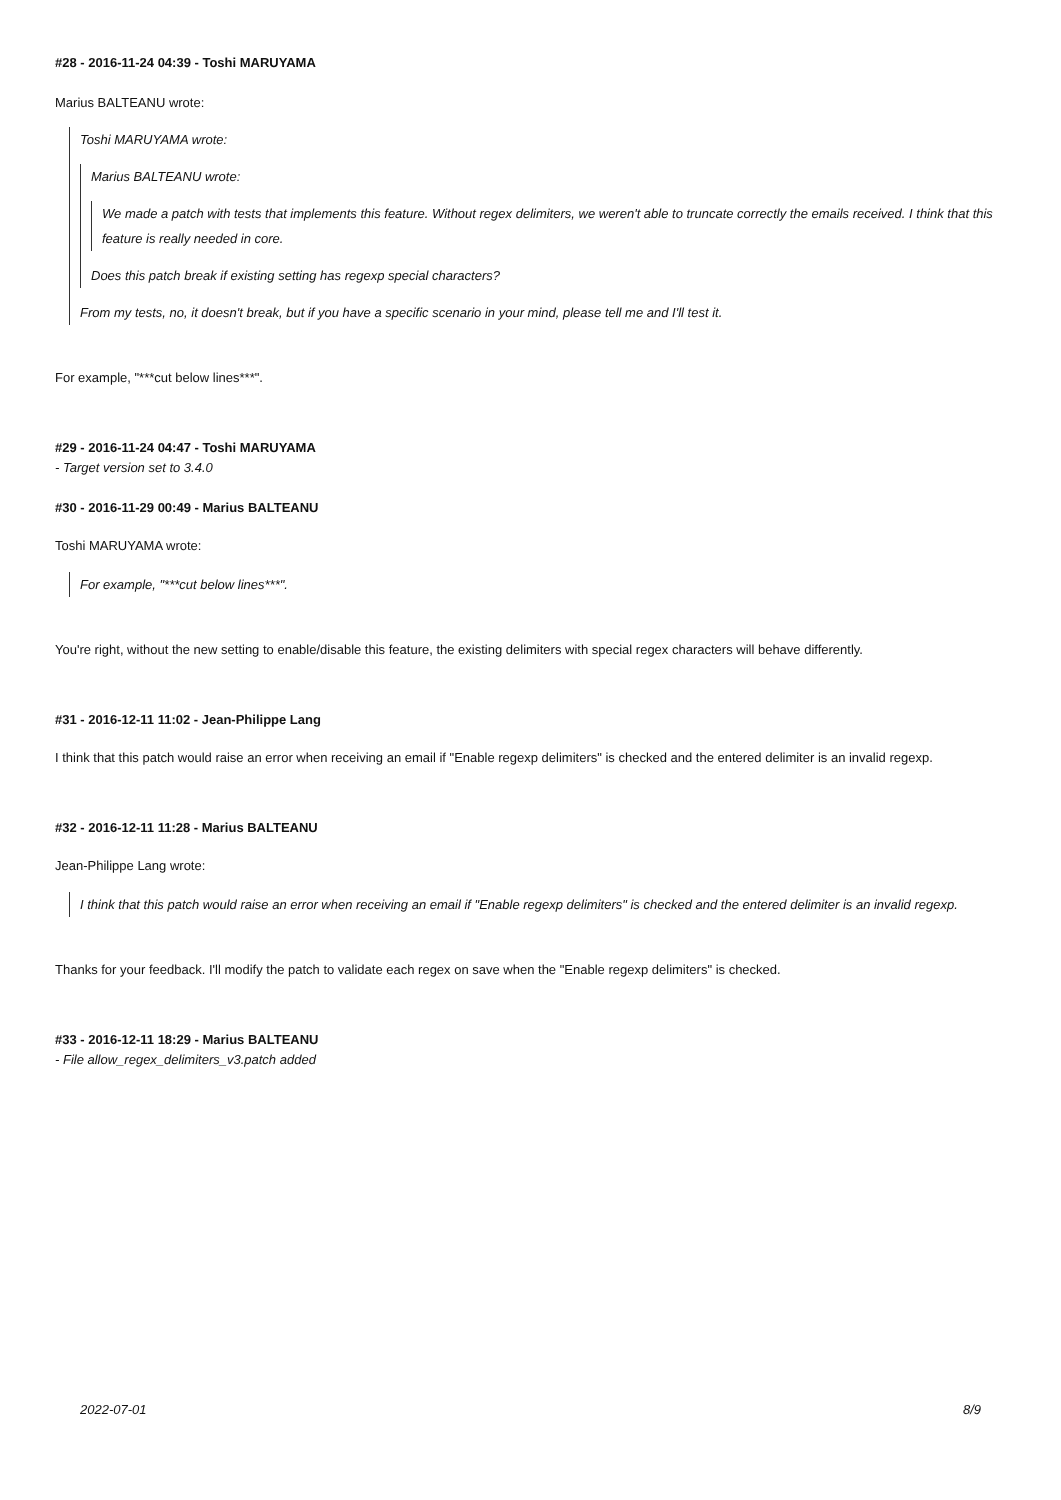#28 - 2016-11-24 04:39 - Toshi MARUYAMA
Marius BALTEANU wrote:
Toshi MARUYAMA wrote:
Marius BALTEANU wrote:
We made a patch with tests that implements this feature. Without regex delimiters, we weren't able to truncate correctly the emails received. I think that this feature is really needed in core.
Does this patch break if existing setting has regexp special characters?
From my tests, no, it doesn't break, but if you have a specific scenario in your mind, please tell me and I'll test it.
For example, "***cut below lines***".
#29 - 2016-11-24 04:47 - Toshi MARUYAMA
- Target version set to 3.4.0
#30 - 2016-11-29 00:49 - Marius BALTEANU
Toshi MARUYAMA wrote:
For example, "***cut below lines***".
You're right, without the new setting to enable/disable this feature, the existing delimiters with special regex characters will behave differently.
#31 - 2016-12-11 11:02 - Jean-Philippe Lang
I think that this patch would raise an error when receiving an email if "Enable regexp delimiters" is checked and the entered delimiter is an invalid regexp.
#32 - 2016-12-11 11:28 - Marius BALTEANU
Jean-Philippe Lang wrote:
I think that this patch would raise an error when receiving an email if "Enable regexp delimiters" is checked and the entered delimiter is an invalid regexp.
Thanks for your feedback. I'll modify the patch to validate each regex on save when the "Enable regexp delimiters" is checked.
#33 - 2016-12-11 18:29 - Marius BALTEANU
- File allow_regex_delimiters_v3.patch added
2022-07-01 8/9